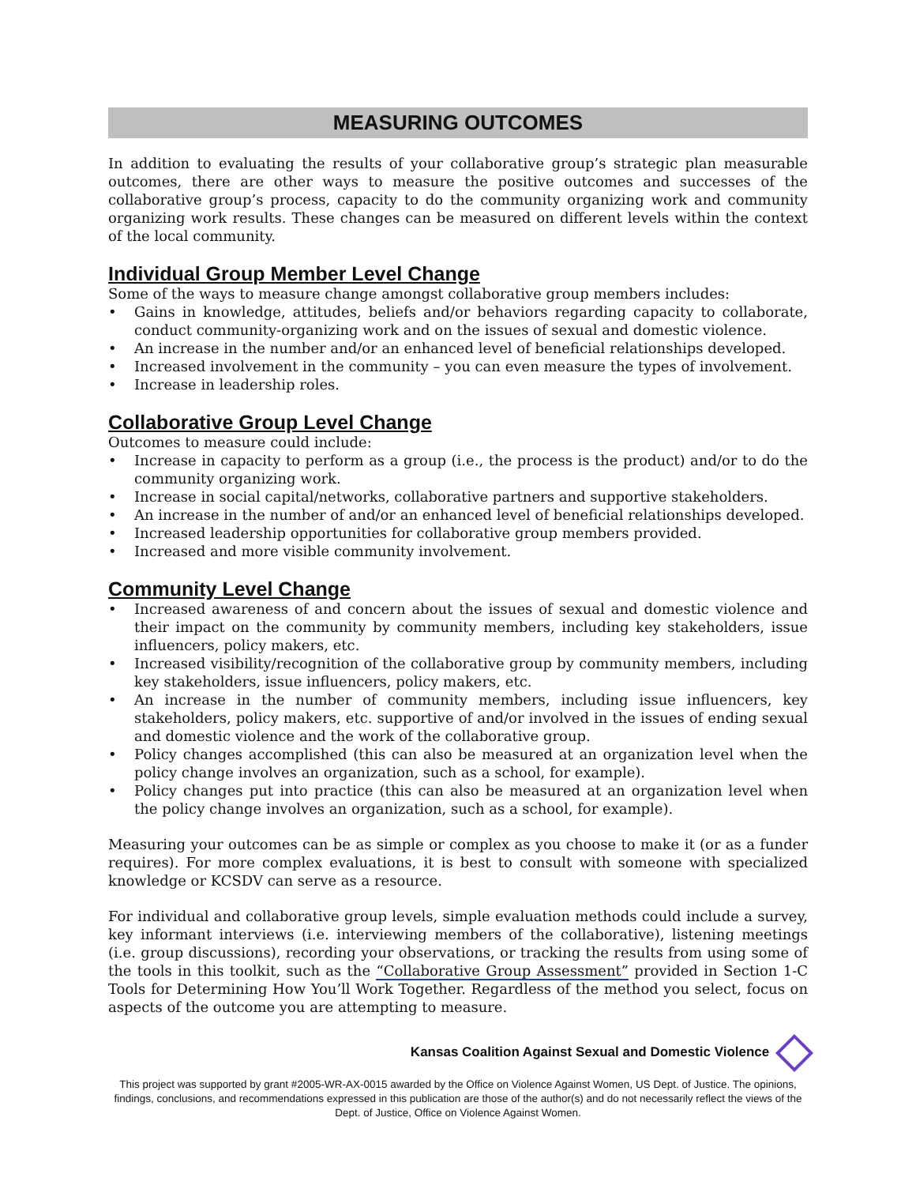MEASURING OUTCOMES
In addition to evaluating the results of your collaborative group’s strategic plan measurable outcomes, there are other ways to measure the positive outcomes and successes of the collaborative group’s process, capacity to do the community organizing work and community organizing work results. These changes can be measured on different levels within the context of the local community.
Individual Group Member Level Change
Some of the ways to measure change amongst collaborative group members includes:
• Gains in knowledge, attitudes, beliefs and/or behaviors regarding capacity to collaborate, conduct community-organizing work and on the issues of sexual and domestic violence.
• An increase in the number and/or an enhanced level of beneficial relationships developed.
• Increased involvement in the community – you can even measure the types of involvement.
• Increase in leadership roles.
Collaborative Group Level Change
Outcomes to measure could include:
• Increase in capacity to perform as a group (i.e., the process is the product) and/or to do the community organizing work.
• Increase in social capital/networks, collaborative partners and supportive stakeholders.
• An increase in the number of and/or an enhanced level of beneficial relationships developed.
• Increased leadership opportunities for collaborative group members provided.
• Increased and more visible community involvement.
Community Level Change
• Increased awareness of and concern about the issues of sexual and domestic violence and their impact on the community by community members, including key stakeholders, issue influencers, policy makers, etc.
• Increased visibility/recognition of the collaborative group by community members, including key stakeholders, issue influencers, policy makers, etc.
• An increase in the number of community members, including issue influencers, key stakeholders, policy makers, etc. supportive of and/or involved in the issues of ending sexual and domestic violence and the work of the collaborative group.
• Policy changes accomplished (this can also be measured at an organization level when the policy change involves an organization, such as a school, for example).
• Policy changes put into practice (this can also be measured at an organization level when the policy change involves an organization, such as a school, for example).
Measuring your outcomes can be as simple or complex as you choose to make it (or as a funder requires). For more complex evaluations, it is best to consult with someone with specialized knowledge or KCSDV can serve as a resource.
For individual and collaborative group levels, simple evaluation methods could include a survey, key informant interviews (i.e. interviewing members of the collaborative), listening meetings (i.e. group discussions), recording your observations, or tracking the results from using some of the tools in this toolkit, such as the “Collaborative Group Assessment” provided in Section 1-C Tools for Determining How You’ll Work Together. Regardless of the method you select, focus on aspects of the outcome you are attempting to measure.
Kansas Coalition Against Sexual and Domestic Violence
This project was supported by grant #2005-WR-AX-0015 awarded by the Office on Violence Against Women, US Dept. of Justice. The opinions, findings, conclusions, and recommendations expressed in this publication are those of the author(s) and do not necessarily reflect the views of the Dept. of Justice, Office on Violence Against Women.